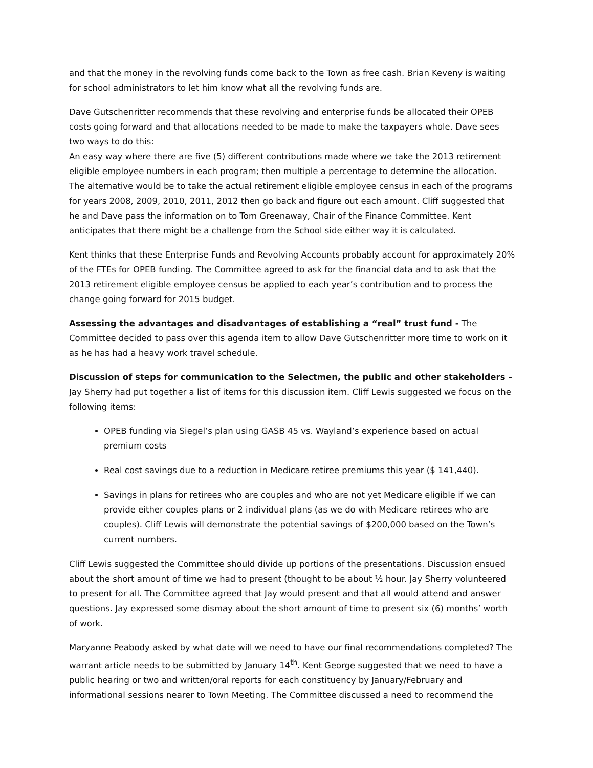and that the money in the revolving funds come back to the Town as free cash. Brian Keveny is waiting for school administrators to let him know what all the revolving funds are.
Dave Gutschenritter recommends that these revolving and enterprise funds be allocated their OPEB costs going forward and that allocations needed to be made to make the taxpayers whole. Dave sees two ways to do this:
An easy way where there are five (5) different contributions made where we take the 2013 retirement eligible employee numbers in each program; then multiple a percentage to determine the allocation.
The alternative would be to take the actual retirement eligible employee census in each of the programs for years 2008, 2009, 2010, 2011, 2012 then go back and figure out each amount. Cliff suggested that he and Dave pass the information on to Tom Greenaway, Chair of the Finance Committee. Kent anticipates that there might be a challenge from the School side either way it is calculated.
Kent thinks that these Enterprise Funds and Revolving Accounts probably account for approximately 20% of the FTEs for OPEB funding. The Committee agreed to ask for the financial data and to ask that the 2013 retirement eligible employee census be applied to each year’s contribution and to process the change going forward for 2015 budget.
Assessing the advantages and disadvantages of establishing a “real” trust fund - The Committee decided to pass over this agenda item to allow Dave Gutschenritter more time to work on it as he has had a heavy work travel schedule.
Discussion of steps for communication to the Selectmen, the public and other stakeholders – Jay Sherry had put together a list of items for this discussion item. Cliff Lewis suggested we focus on the following items:
OPEB funding via Siegel’s plan using GASB 45 vs. Wayland’s experience based on actual premium costs
Real cost savings due to a reduction in Medicare retiree premiums this year ($ 141,440).
Savings in plans for retirees who are couples and who are not yet Medicare eligible if we can provide either couples plans or 2 individual plans (as we do with Medicare retirees who are couples). Cliff Lewis will demonstrate the potential savings of $200,000 based on the Town’s current numbers.
Cliff Lewis suggested the Committee should divide up portions of the presentations. Discussion ensued about the short amount of time we had to present (thought to be about ½ hour. Jay Sherry volunteered to present for all. The Committee agreed that Jay would present and that all would attend and answer questions. Jay expressed some dismay about the short amount of time to present six (6) months’ worth of work.
Maryanne Peabody asked by what date will we need to have our final recommendations completed? The warrant article needs to be submitted by January 14<sup>th</sup>. Kent George suggested that we need to have a public hearing or two and written/oral reports for each constituency by January/February and informational sessions nearer to Town Meeting. The Committee discussed a need to recommend the